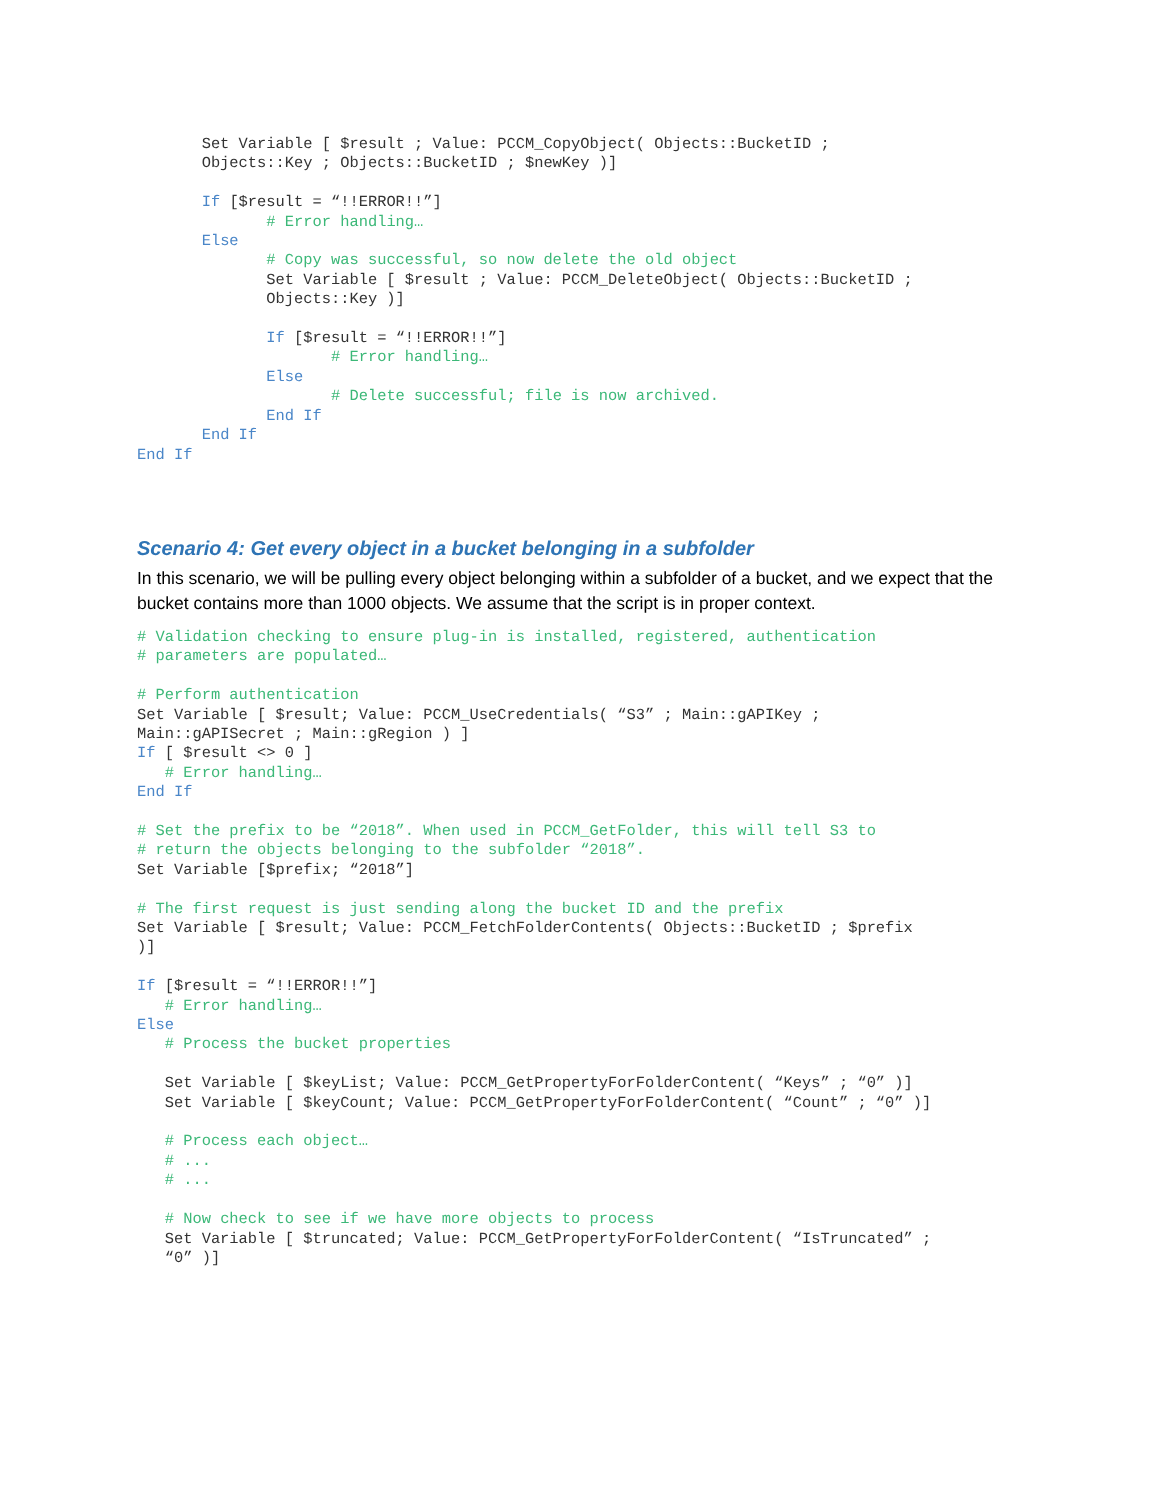Set Variable [ $result ; Value: PCCM_CopyObject( Objects::BucketID ;
       Objects::Key ; Objects::BucketID ; $newKey )]

       If [$result = “!!ERROR!!”]
              # Error handling…
       Else
              # Copy was successful, so now delete the old object
              Set Variable [ $result ; Value: PCCM_DeleteObject( Objects::BucketID ;
              Objects::Key )]

              If [$result = “!!ERROR!!”]
                     # Error handling…
              Else
                     # Delete successful; file is now archived.
              End If
       End If
End If
Scenario 4: Get every object in a bucket belonging in a subfolder
In this scenario, we will be pulling every object belonging within a subfolder of a bucket, and we expect that the bucket contains more than 1000 objects. We assume that the script is in proper context.
# Validation checking to ensure plug-in is installed, registered, authentication
# parameters are populated…

# Perform authentication
Set Variable [ $result; Value: PCCM_UseCredentials( “S3” ; Main::gAPIKey ;
Main::gAPISecret ; Main::gRegion ) ]
If [ $result <> 0 ]
   # Error handling…
End If

# Set the prefix to be “2018”. When used in PCCM_GetFolder, this will tell S3 to
# return the objects belonging to the subfolder “2018”.
Set Variable [$prefix; “2018”]

# The first request is just sending along the bucket ID and the prefix
Set Variable [ $result; Value: PCCM_FetchFolderContents( Objects::BucketID ; $prefix
)]

If [$result = “!!ERROR!!”]
   # Error handling…
Else
   # Process the bucket properties

   Set Variable [ $keyList; Value: PCCM_GetPropertyForFolderContent( “Keys” ; “0” )]
   Set Variable [ $keyCount; Value: PCCM_GetPropertyForFolderContent( “Count” ; “0” )]

   # Process each object…
   # ...
   # ...

   # Now check to see if we have more objects to process
   Set Variable [ $truncated; Value: PCCM_GetPropertyForFolderContent( “IsTruncated” ;
   “0” )]